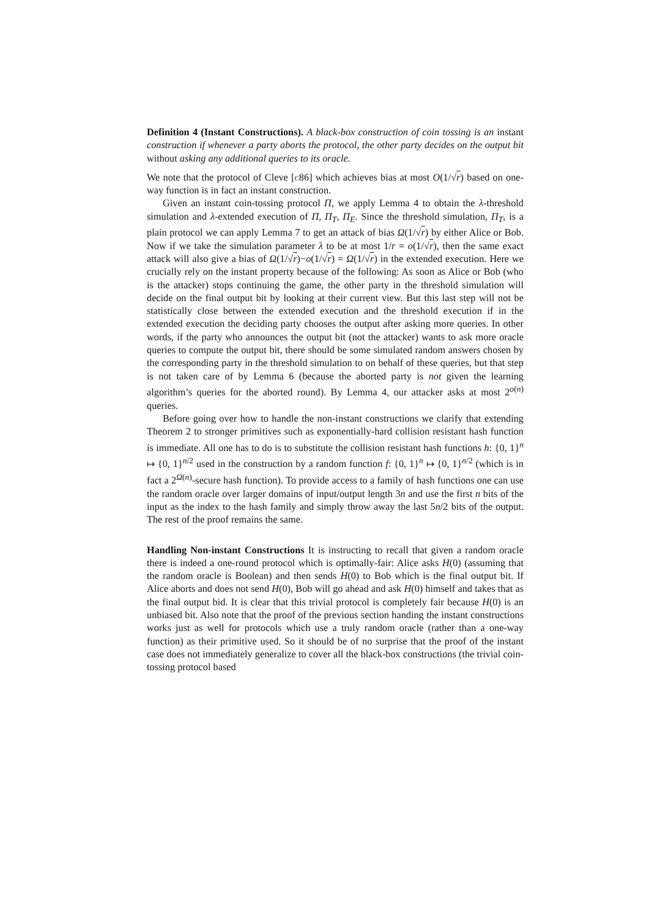Definition 4 (Instant Constructions). A black-box construction of coin tossing is an instant construction if whenever a party aborts the protocol, the other party decides on the output bit without asking any additional queries to its oracle.
We note that the protocol of Cleve [c86] which achieves bias at most O(1/√r) based on one-way function is in fact an instant construction.
Given an instant coin-tossing protocol Π, we apply Lemma 4 to obtain the λ-threshold simulation and λ-extended execution of Π, Π<sub>T</sub>, Π<sub>E</sub>. Since the threshold simulation, Π<sub>T</sub>, is a plain protocol we can apply Lemma 7 to get an attack of bias Ω(1/√r) by either Alice or Bob. Now if we take the simulation parameter λ to be at most 1/r = o(1/√r), then the same exact attack will also give a bias of Ω(1/√r)−o(1/√r) = Ω(1/√r) in the extended execution. Here we crucially rely on the instant property because of the following: As soon as Alice or Bob (who is the attacker) stops continuing the game, the other party in the threshold simulation will decide on the final output bit by looking at their current view. But this last step will not be statistically close between the extended execution and the threshold execution if in the extended execution the deciding party chooses the output after asking more queries. In other words, if the party who announces the output bit (not the attacker) wants to ask more oracle queries to compute the output bit, there should be some simulated random answers chosen by the corresponding party in the threshold simulation to on behalf of these queries, but that step is not taken care of by Lemma 6 (because the aborted party is not given the learning algorithm’s queries for the aborted round). By Lemma 4, our attacker asks at most 2<sup>o(n)</sup> queries.
Before going over how to handle the non-instant constructions we clarify that extending Theorem 2 to stronger primitives such as exponentially-hard collision resistant hash function is immediate. All one has to do is to substitute the collision resistant hash functions h: {0, 1}<sup>n</sup> ↦ {0, 1}<sup>n/2</sup> used in the construction by a random function f: {0, 1}<sup>n</sup> ↦ {0, 1}<sup>n/2</sup> (which is in fact a 2<sup>Ω(n)</sup>-secure hash function). To provide access to a family of hash functions one can use the random oracle over larger domains of input/output length 3n and use the first n bits of the input as the index to the hash family and simply throw away the last 5n/2 bits of the output. The rest of the proof remains the same.
Handling Non-instant Constructions It is instructing to recall that given a random oracle there is indeed a one-round protocol which is optimally-fair: Alice asks H(0) (assuming that the random oracle is Boolean) and then sends H(0) to Bob which is the final output bit. If Alice aborts and does not send H(0), Bob will go ahead and ask H(0) himself and takes that as the final output bid. It is clear that this trivial protocol is completely fair because H(0) is an unbiased bit. Also note that the proof of the previous section handing the instant constructions works just as well for protocols which use a truly random oracle (rather than a one-way function) as their primitive used. So it should be of no surprise that the proof of the instant case does not immediately generalize to cover all the black-box constructions (the trivial coin-tossing protocol based